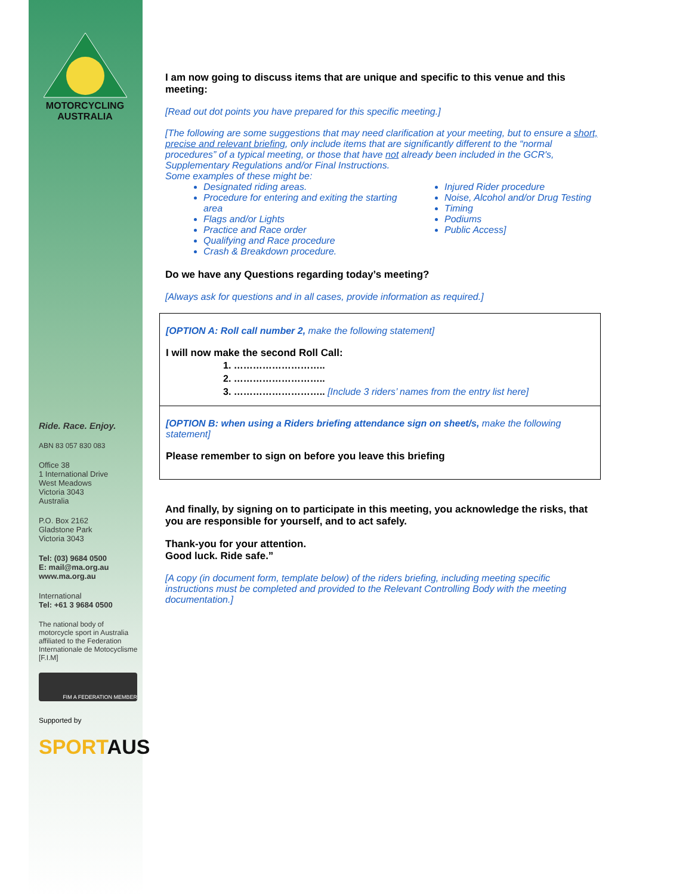MOTORCYCLING
AUSTRALIA
Ride. Race. Enjoy.
ABN 83 057 830 083
Office 38
1 International Drive
West Meadows
Victoria 3043
Australia
P.O. Box 2162
Gladstone Park
Victoria 3043
Tel: (03) 9684 0500
E: mail@ma.org.au
www.ma.org.au
International
Tel: +61 3 9684 0500
The national body of motorcycle sport in Australia affiliated to the Federation Internationale de Motocyclisme [F.I.M]
FIM A FEDERATION MEMBER
Supported by
SPORTAUS
I am now going to discuss items that are unique and specific to this venue and this meeting:
[Read out dot points you have prepared for this specific meeting.]
[The following are some suggestions that may need clarification at your meeting, but to ensure a short, precise and relevant briefing, only include items that are significantly different to the “normal procedures” of a typical meeting, or those that have not already been included in the GCR's, Supplementary Regulations and/or Final Instructions.
Some examples of these might be:
Designated riding areas.
Procedure for entering and exiting the starting area
Flags and/or Lights
Practice and Race order
Qualifying and Race procedure
Crash & Breakdown procedure.
Injured Rider procedure
Noise, Alcohol and/or Drug Testing
Timing
Podiums
Public Access]
Do we have any Questions regarding today’s meeting?
[Always ask for questions and in all cases, provide information as required.]
[OPTION A: Roll call number 2, make the following statement]
I will now make the second Roll Call:
1. ………………………..
2. ………………………..
3. ……………………….. [Include 3 riders’ names from the entry list here]
[OPTION B: when using a Riders briefing attendance sign on sheet/s, make the following statement]
Please remember to sign on before you leave this briefing
And finally, by signing on to participate in this meeting, you acknowledge the risks, that you are responsible for yourself, and to act safely.
Thank-you for your attention.
Good luck. Ride safe.”
[A copy (in document form, template below) of the riders briefing, including meeting specific instructions must be completed and provided to the Relevant Controlling Body with the meeting documentation.]